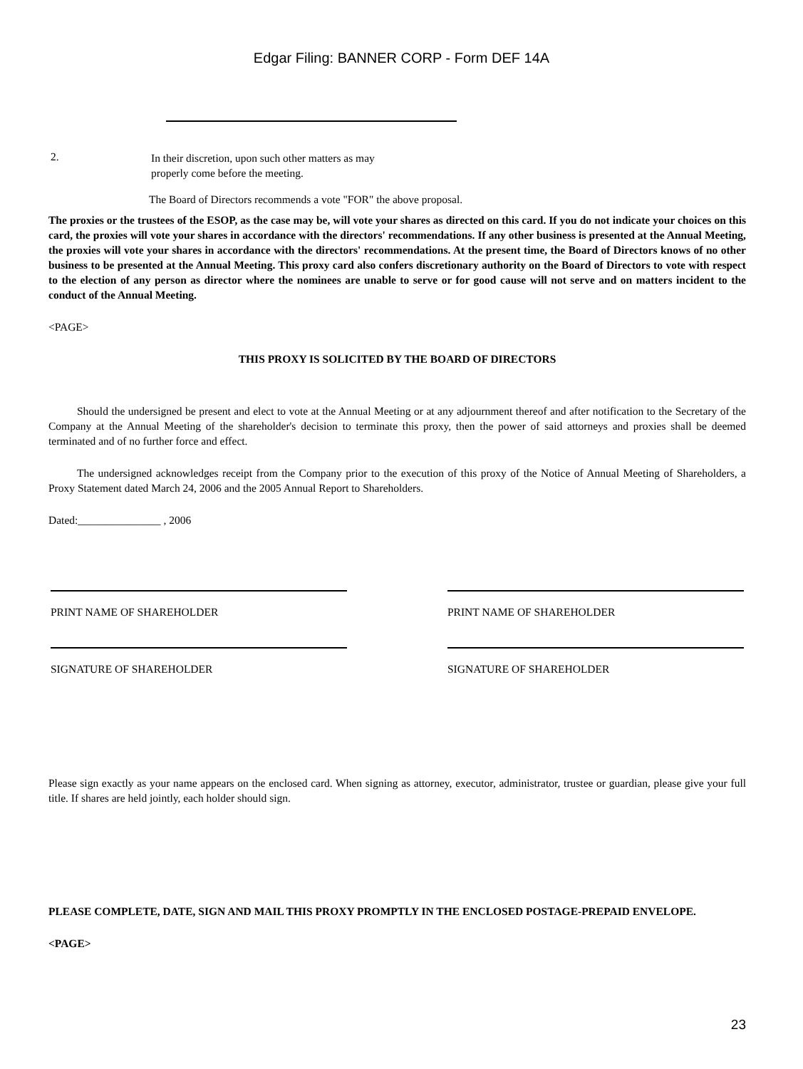Edgar Filing: BANNER CORP - Form DEF 14A
2.
In their discretion, upon such other matters as may
properly come before the meeting.
The Board of Directors recommends a vote "FOR" the above proposal.
The proxies or the trustees of the ESOP, as the case may be, will vote your shares as directed on this card. If you do not indicate your choices on this card, the proxies will vote your shares in accordance with the directors' recommendations. If any other business is presented at the Annual Meeting, the proxies will vote your shares in accordance with the directors' recommendations. At the present time, the Board of Directors knows of no other business to be presented at the Annual Meeting. This proxy card also confers discretionary authority on the Board of Directors to vote with respect to the election of any person as director where the nominees are unable to serve or for good cause will not serve and on matters incident to the conduct of the Annual Meeting.
<PAGE>
THIS PROXY IS SOLICITED BY THE BOARD OF DIRECTORS
Should the undersigned be present and elect to vote at the Annual Meeting or at any adjournment thereof and after notification to the Secretary of the Company at the Annual Meeting of the shareholder's decision to terminate this proxy, then the power of said attorneys and proxies shall be deemed terminated and of no further force and effect.
The undersigned acknowledges receipt from the Company prior to the execution of this proxy of the Notice of Annual Meeting of Shareholders, a Proxy Statement dated March 24, 2006 and the 2005 Annual Report to Shareholders.
Dated:_______________ , 2006
PRINT NAME OF SHAREHOLDER PRINT NAME OF SHAREHOLDER
SIGNATURE OF SHAREHOLDER SIGNATURE OF SHAREHOLDER
Please sign exactly as your name appears on the enclosed card. When signing as attorney, executor, administrator, trustee or guardian, please give your full title. If shares are held jointly, each holder should sign.
PLEASE COMPLETE, DATE, SIGN AND MAIL THIS PROXY PROMPTLY IN THE ENCLOSED POSTAGE-PREPAID ENVELOPE.
<PAGE>
23